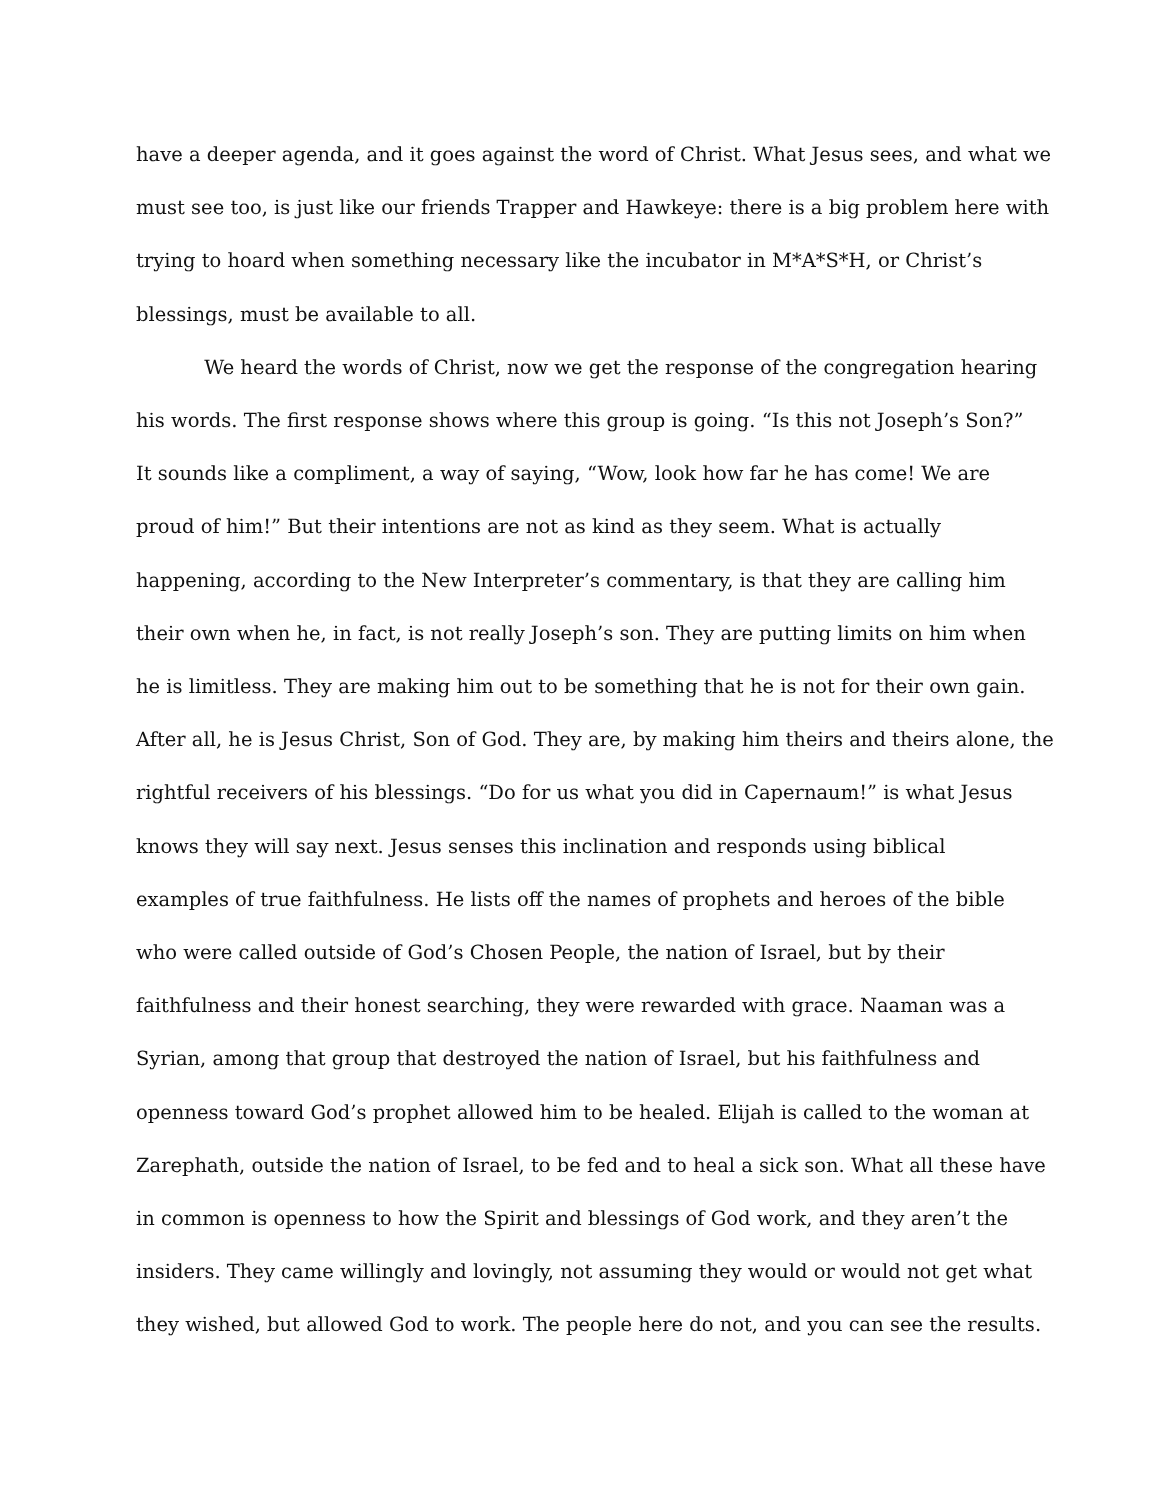have a deeper agenda, and it goes against the word of Christ. What Jesus sees, and what we
must see too, is just like our friends Trapper and Hawkeye: there is a big problem here with
trying to hoard when something necessary like the incubator in M*A*S*H, or Christ’s
blessings, must be available to all.
We heard the words of Christ, now we get the response of the congregation hearing
his words. The first response shows where this group is going. “Is this not Joseph’s Son?”
It sounds like a compliment, a way of saying, “Wow, look how far he has come! We are
proud of him!” But their intentions are not as kind as they seem. What is actually
happening, according to the New Interpreter’s commentary, is that they are calling him
their own when he, in fact, is not really Joseph’s son. They are putting limits on him when
he is limitless. They are making him out to be something that he is not for their own gain.
After all, he is Jesus Christ, Son of God. They are, by making him theirs and theirs alone, the
rightful receivers of his blessings. “Do for us what you did in Capernaum!” is what Jesus
knows they will say next. Jesus senses this inclination and responds using biblical
examples of true faithfulness. He lists off the names of prophets and heroes of the bible
who were called outside of God’s Chosen People, the nation of Israel, but by their
faithfulness and their honest searching, they were rewarded with grace. Naaman was a
Syrian, among that group that destroyed the nation of Israel, but his faithfulness and
openness toward God’s prophet allowed him to be healed. Elijah is called to the woman at
Zarephath, outside the nation of Israel, to be fed and to heal a sick son. What all these have
in common is openness to how the Spirit and blessings of God work, and they aren’t the
insiders. They came willingly and lovingly, not assuming they would or would not get what
they wished, but allowed God to work. The people here do not, and you can see the results.